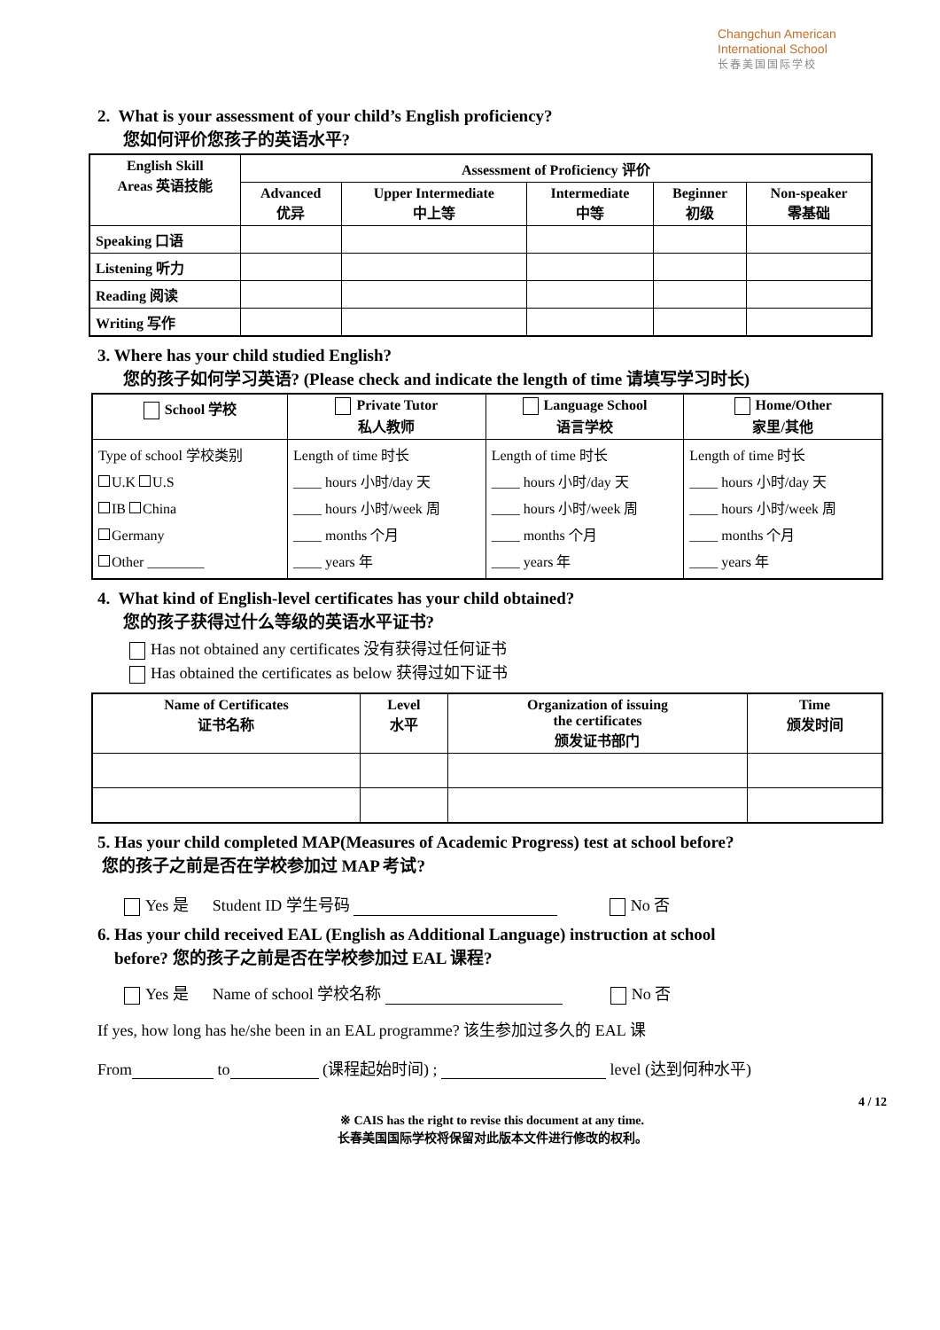Changchun American
International School
长春美国国际学校
2. What is your assessment of your child’s English proficiency?
您如何评价您孩子的英语水平?
| English Skill Areas 英语技能 | Assessment of Proficiency 评价 | | | | |
| --- | --- | --- | --- | --- | --- |
| | Advanced 优异 | Upper Intermediate 中上等 | Intermediate 中等 | Beginner 初级 | Non-speaker 零基础 |
| Speaking 口语 | | | | | |
| Listening 听力 | | | | | |
| Reading 阅读 | | | | | |
| Writing 写作 | | | | | |
3. Where has your child studied English?
您的孩子如何学习英语? (Please check and indicate the length of time 请填写学习时长)
| School 学校 | Private Tutor 私人教师 | Language School 语言学校 | Home/Other 家里/其他 |
| --- | --- | --- | --- |
| Type of school 学校类别 U.K U.S IB China Germany Other ________ | Length of time 时长 ____ hours 小时/day 天 ____ hours 小时/week 周 ____ months 个月 ____ years 年 | Length of time 时长 ____ hours 小时/day 天 ____ hours 小时/week 周 ____ months 个月 ____ years 年 | Length of time 时长 ____ hours 小时/day 天 ____ hours 小时/week 周 ____ months 个月 ____ years 年 |
4. What kind of English-level certificates has your child obtained?
您的孩子获得过什么等级的英语水平证书?
Has not obtained any certificates 没有获得过任何证书
Has obtained the certificates as below 获得过如下证书
| Name of Certificates 证书名称 | Level 水平 | Organization of issuing the certificates 颁发证书部门 | Time 颁发时间 |
| --- | --- | --- | --- |
5. Has your child completed MAP(Measures of Academic Progress) test at school before?
您的孩子之前是否在学校参加过 MAP 考试?
Yes 是 Student ID 学生号码 No 否
6. Has your child received EAL (English as Additional Language) instruction at school
before? 您的孩子之前是否在学校参加过 EAL 课程?
Yes 是 Name of school 学校名称 No 否
If yes, how long has he/she been in an EAL programme? 该生参加过多久的 EAL 课
From to (课程起始时间) ; level (达到何种水平)
4 / 12
※ CAIS has the right to revise this document at any time.
长春美国国际学校将保留对此版本文件进行修改的权利。